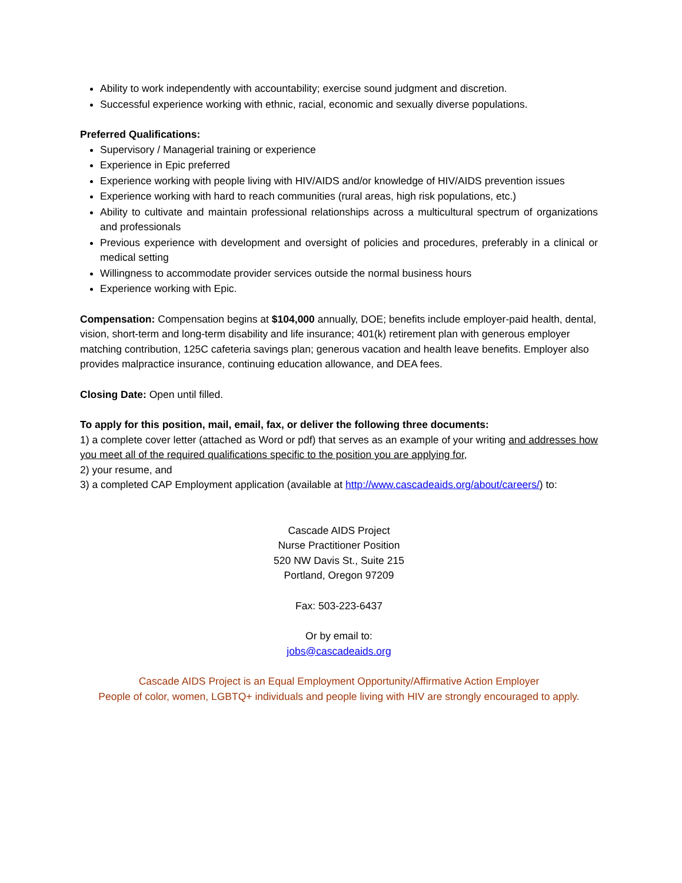Ability to work independently with accountability; exercise sound judgment and discretion.
Successful experience working with ethnic, racial, economic and sexually diverse populations.
Preferred Qualifications:
Supervisory / Managerial training or experience
Experience in Epic preferred
Experience working with people living with HIV/AIDS and/or knowledge of HIV/AIDS prevention issues
Experience working with hard to reach communities (rural areas, high risk populations, etc.)
Ability to cultivate and maintain professional relationships across a multicultural spectrum of organizations and professionals
Previous experience with development and oversight of policies and procedures, preferably in a clinical or medical setting
Willingness to accommodate provider services outside the normal business hours
Experience working with Epic.
Compensation: Compensation begins at $104,000 annually, DOE; benefits include employer-paid health, dental, vision, short-term and long-term disability and life insurance; 401(k) retirement plan with generous employer matching contribution, 125C cafeteria savings plan; generous vacation and health leave benefits. Employer also provides malpractice insurance, continuing education allowance, and DEA fees.
Closing Date: Open until filled.
To apply for this position, mail, email, fax, or deliver the following three documents:
1) a complete cover letter (attached as Word or pdf) that serves as an example of your writing and addresses how you meet all of the required qualifications specific to the position you are applying for,
2) your resume, and
3) a completed CAP Employment application (available at http://www.cascadeaids.org/about/careers/) to:
Cascade AIDS Project
Nurse Practitioner Position
520 NW Davis St., Suite 215
Portland, Oregon 97209
Fax: 503-223-6437
Or by email to:
jobs@cascadeaids.org
Cascade AIDS Project is an Equal Employment Opportunity/Affirmative Action Employer
People of color, women, LGBTQ+ individuals and people living with HIV are strongly encouraged to apply.